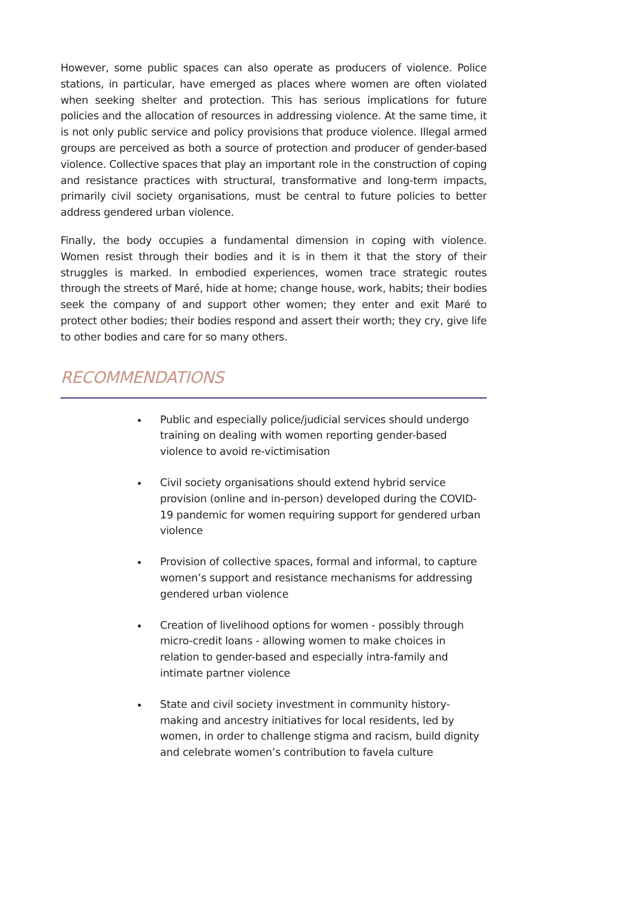However, some public spaces can also operate as producers of violence. Police stations, in particular, have emerged as places where women are often violated when seeking shelter and protection. This has serious implications for future policies and the allocation of resources in addressing violence. At the same time, it is not only public service and policy provisions that produce violence. Illegal armed groups are perceived as both a source of protection and producer of gender-based violence. Collective spaces that play an important role in the construction of coping and resistance practices with structural, transformative and long-term impacts, primarily civil society organisations, must be central to future policies to better address gendered urban violence.
Finally, the body occupies a fundamental dimension in coping with violence. Women resist through their bodies and it is in them it that the story of their struggles is marked. In embodied experiences, women trace strategic routes through the streets of Maré, hide at home; change house, work, habits; their bodies seek the company of and support other women; they enter and exit Maré to protect other bodies; their bodies respond and assert their worth; they cry, give life to other bodies and care for so many others.
RECOMMENDATIONS
Public and especially police/judicial services should undergo training on dealing with women reporting gender-based violence to avoid re-victimisation
Civil society organisations should extend hybrid service provision (online and in-person) developed during the COVID-19 pandemic for women requiring support for gendered urban violence
Provision of collective spaces, formal and informal, to capture women’s support and resistance mechanisms for addressing gendered urban violence
Creation of livelihood options for women - possibly through micro-credit loans - allowing women to make choices in relation to gender-based and especially intra-family and intimate partner violence
State and civil society investment in community history-making and ancestry initiatives for local residents, led by women, in order to challenge stigma and racism, build dignity and celebrate women’s contribution to favela culture